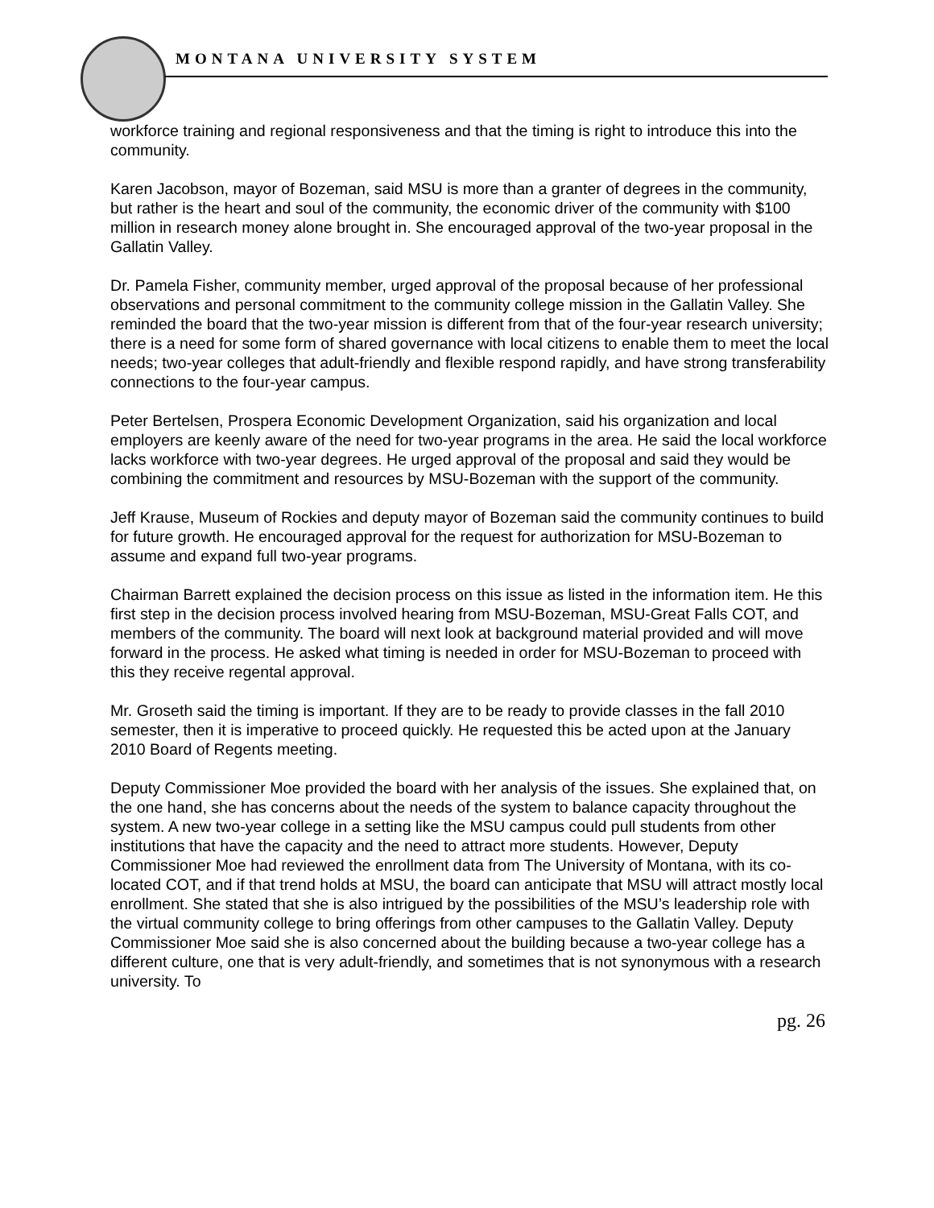MONTANA UNIVERSITY SYSTEM
workforce training and regional responsiveness and that the timing is right to introduce this into the community.
Karen Jacobson, mayor of Bozeman, said MSU is more than a granter of degrees in the community, but rather is the heart and soul of the community, the economic driver of the community with $100 million in research money alone brought in. She encouraged approval of the two-year proposal in the Gallatin Valley.
Dr. Pamela Fisher, community member, urged approval of the proposal because of her professional observations and personal commitment to the community college mission in the Gallatin Valley. She reminded the board that the two-year mission is different from that of the four-year research university; there is a need for some form of shared governance with local citizens to enable them to meet the local needs; two-year colleges that adult-friendly and flexible respond rapidly, and have strong transferability connections to the four-year campus.
Peter Bertelsen, Prospera Economic Development Organization, said his organization and local employers are keenly aware of the need for two-year programs in the area. He said the local workforce lacks workforce with two-year degrees. He urged approval of the proposal and said they would be combining the commitment and resources by MSU-Bozeman with the support of the community.
Jeff Krause, Museum of Rockies and deputy mayor of Bozeman said the community continues to build for future growth. He encouraged approval for the request for authorization for MSU-Bozeman to assume and expand full two-year programs.
Chairman Barrett explained the decision process on this issue as listed in the information item. He this first step in the decision process involved hearing from MSU-Bozeman, MSU-Great Falls COT, and members of the community. The board will next look at background material provided and will move forward in the process. He asked what timing is needed in order for MSU-Bozeman to proceed with this they receive regental approval.
Mr. Groseth said the timing is important. If they are to be ready to provide classes in the fall 2010 semester, then it is imperative to proceed quickly. He requested this be acted upon at the January 2010 Board of Regents meeting.
Deputy Commissioner Moe provided the board with her analysis of the issues. She explained that, on the one hand, she has concerns about the needs of the system to balance capacity throughout the system. A new two-year college in a setting like the MSU campus could pull students from other institutions that have the capacity and the need to attract more students. However, Deputy Commissioner Moe had reviewed the enrollment data from The University of Montana, with its co-located COT, and if that trend holds at MSU, the board can anticipate that MSU will attract mostly local enrollment. She stated that she is also intrigued by the possibilities of the MSU’s leadership role with the virtual community college to bring offerings from other campuses to the Gallatin Valley. Deputy Commissioner Moe said she is also concerned about the building because a two-year college has a different culture, one that is very adult-friendly, and sometimes that is not synonymous with a research university. To
pg. 26